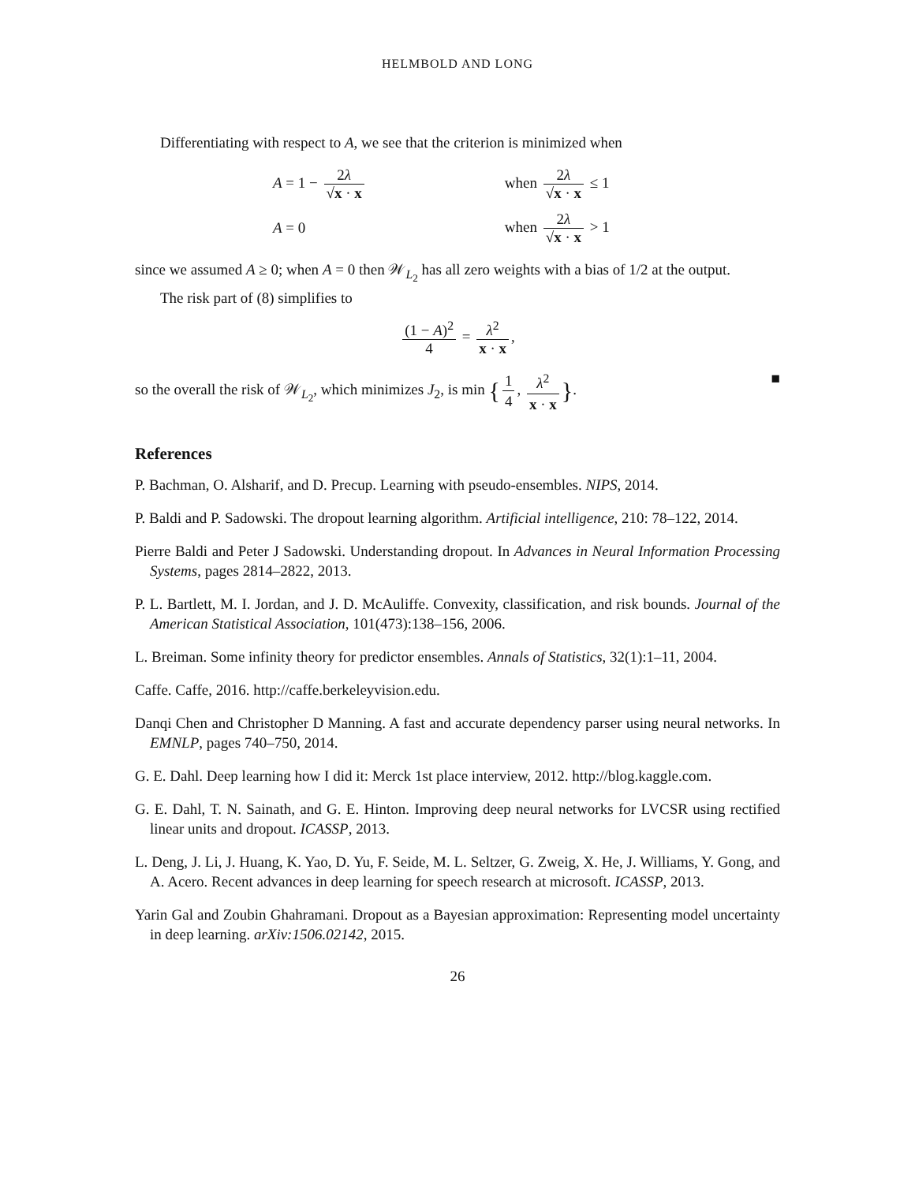HELMBOLD AND LONG
Differentiating with respect to A, we see that the criterion is minimized when
| A = 1 − 2 λ √ x · x | when 2 λ √ x · x ≤ 1 |
| A = 0 | when 2 λ √ x · x > 1 |
since we assumed A ≥ 0; when A = 0 then 𝒲<sub>L<sub>2</sub></sub> has all zero weights with a bias of 1/2 at the output.
The risk part of (8) simplifies to
(1 − A)<sup>2</sup> 4 = λ<sup>2</sup> x · x,
so the overall the risk of 𝒲<sub>L<sub>2</sub></sub>, which minimizes J<sub>2</sub>, is min { 1 4, λ<sup>2</sup> x · x }. ■
References
P. Bachman, O. Alsharif, and D. Precup. Learning with pseudo-ensembles. NIPS, 2014.
P. Baldi and P. Sadowski. The dropout learning algorithm. Artificial intelligence, 210: 78–122, 2014.
Pierre Baldi and Peter J Sadowski. Understanding dropout. In Advances in Neural Information Processing Systems, pages 2814–2822, 2013.
P. L. Bartlett, M. I. Jordan, and J. D. McAuliffe. Convexity, classification, and risk bounds. Journal of the American Statistical Association, 101(473):138–156, 2006.
L. Breiman. Some infinity theory for predictor ensembles. Annals of Statistics, 32(1):1–11, 2004.
Caffe. Caffe, 2016. http://caffe.berkeleyvision.edu.
Danqi Chen and Christopher D Manning. A fast and accurate dependency parser using neural networks. In EMNLP, pages 740–750, 2014.
G. E. Dahl. Deep learning how I did it: Merck 1st place interview, 2012. http://blog.kaggle.com.
G. E. Dahl, T. N. Sainath, and G. E. Hinton. Improving deep neural networks for LVCSR using rectified linear units and dropout. ICASSP, 2013.
L. Deng, J. Li, J. Huang, K. Yao, D. Yu, F. Seide, M. L. Seltzer, G. Zweig, X. He, J. Williams, Y. Gong, and A. Acero. Recent advances in deep learning for speech research at microsoft. ICASSP, 2013.
Yarin Gal and Zoubin Ghahramani. Dropout as a Bayesian approximation: Representing model uncertainty in deep learning. arXiv:1506.02142, 2015.
26